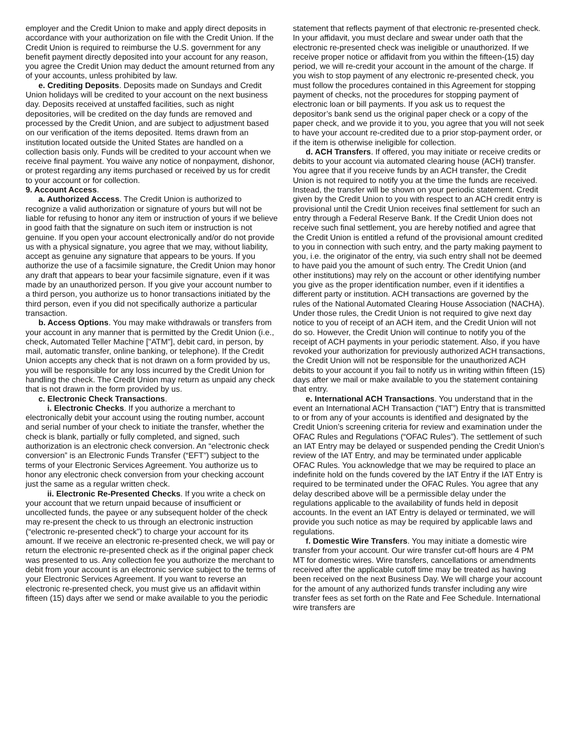employer and the Credit Union to make and apply direct deposits in accordance with your authorization on file with the Credit Union. If the Credit Union is required to reimburse the U.S. government for any benefit payment directly deposited into your account for any reason, you agree the Credit Union may deduct the amount returned from any of your accounts, unless prohibited by law.
e. Crediting Deposits. Deposits made on Sundays and Credit Union holidays will be credited to your account on the next business day. Deposits received at unstaffed facilities, such as night depositories, will be credited on the day funds are removed and processed by the Credit Union, and are subject to adjustment based on our verification of the items deposited. Items drawn from an institution located outside the United States are handled on a collection basis only. Funds will be credited to your account when we receive final payment. You waive any notice of nonpayment, dishonor, or protest regarding any items purchased or received by us for credit to your account or for collection.
9. Account Access.
a. Authorized Access. The Credit Union is authorized to recognize a valid authorization or signature of yours but will not be liable for refusing to honor any item or instruction of yours if we believe in good faith that the signature on such item or instruction is not genuine. If you open your account electronically and/or do not provide us with a physical signature, you agree that we may, without liability, accept as genuine any signature that appears to be yours. If you authorize the use of a facsimile signature, the Credit Union may honor any draft that appears to bear your facsimile signature, even if it was made by an unauthorized person. If you give your account number to a third person, you authorize us to honor transactions initiated by the third person, even if you did not specifically authorize a particular transaction.
b. Access Options. You may make withdrawals or transfers from your account in any manner that is permitted by the Credit Union (i.e., check, Automated Teller Machine ["ATM"], debit card, in person, by mail, automatic transfer, online banking, or telephone). If the Credit Union accepts any check that is not drawn on a form provided by us, you will be responsible for any loss incurred by the Credit Union for handling the check. The Credit Union may return as unpaid any check that is not drawn in the form provided by us.
c. Electronic Check Transactions.
i. Electronic Checks. If you authorize a merchant to electronically debit your account using the routing number, account and serial number of your check to initiate the transfer, whether the check is blank, partially or fully completed, and signed, such authorization is an electronic check conversion. An “electronic check conversion” is an Electronic Funds Transfer (“EFT”) subject to the terms of your Electronic Services Agreement. You authorize us to honor any electronic check conversion from your checking account just the same as a regular written check.
ii. Electronic Re-Presented Checks. If you write a check on your account that we return unpaid because of insufficient or uncollected funds, the payee or any subsequent holder of the check may re-present the check to us through an electronic instruction (“electronic re-presented check”) to charge your account for its amount. If we receive an electronic re-presented check, we will pay or return the electronic re-presented check as if the original paper check was presented to us. Any collection fee you authorize the merchant to debit from your account is an electronic service subject to the terms of your Electronic Services Agreement. If you want to reverse an electronic re-presented check, you must give us an affidavit within fifteen (15) days after we send or make available to you the periodic
statement that reflects payment of that electronic re-presented check. In your affidavit, you must declare and swear under oath that the electronic re-presented check was ineligible or unauthorized. If we receive proper notice or affidavit from you within the fifteen-(15) day period, we will re-credit your account in the amount of the charge. If you wish to stop payment of any electronic re-presented check, you must follow the procedures contained in this Agreement for stopping payment of checks, not the procedures for stopping payment of electronic loan or bill payments. If you ask us to request the depositor’s bank send us the original paper check or a copy of the paper check, and we provide it to you, you agree that you will not seek to have your account re-credited due to a prior stop-payment order, or if the item is otherwise ineligible for collection.
d. ACH Transfers. If offered, you may initiate or receive credits or debits to your account via automated clearing house (ACH) transfer. You agree that if you receive funds by an ACH transfer, the Credit Union is not required to notify you at the time the funds are received. Instead, the transfer will be shown on your periodic statement. Credit given by the Credit Union to you with respect to an ACH credit entry is provisional until the Credit Union receives final settlement for such an entry through a Federal Reserve Bank. If the Credit Union does not receive such final settlement, you are hereby notified and agree that the Credit Union is entitled a refund of the provisional amount credited to you in connection with such entry, and the party making payment to you, i.e. the originator of the entry, via such entry shall not be deemed to have paid you the amount of such entry. The Credit Union (and other institutions) may rely on the account or other identifying number you give as the proper identification number, even if it identifies a different party or institution. ACH transactions are governed by the rules of the National Automated Clearing House Association (NACHA). Under those rules, the Credit Union is not required to give next day notice to you of receipt of an ACH item, and the Credit Union will not do so. However, the Credit Union will continue to notify you of the receipt of ACH payments in your periodic statement. Also, if you have revoked your authorization for previously authorized ACH transactions, the Credit Union will not be responsible for the unauthorized ACH debits to your account if you fail to notify us in writing within fifteen (15) days after we mail or make available to you the statement containing that entry.
e. International ACH Transactions. You understand that in the event an International ACH Transaction (“IAT”) Entry that is transmitted to or from any of your accounts is identified and designated by the Credit Union’s screening criteria for review and examination under the OFAC Rules and Regulations (“OFAC Rules”). The settlement of such an IAT Entry may be delayed or suspended pending the Credit Union’s review of the IAT Entry, and may be terminated under applicable OFAC Rules. You acknowledge that we may be required to place an indefinite hold on the funds covered by the IAT Entry if the IAT Entry is required to be terminated under the OFAC Rules. You agree that any delay described above will be a permissible delay under the regulations applicable to the availability of funds held in deposit accounts. In the event an IAT Entry is delayed or terminated, we will provide you such notice as may be required by applicable laws and regulations.
f. Domestic Wire Transfers. You may initiate a domestic wire transfer from your account. Our wire transfer cut-off hours are 4 PM MT for domestic wires. Wire transfers, cancellations or amendments received after the applicable cutoff time may be treated as having been received on the next Business Day. We will charge your account for the amount of any authorized funds transfer including any wire transfer fees as set forth on the Rate and Fee Schedule. International wire transfers are